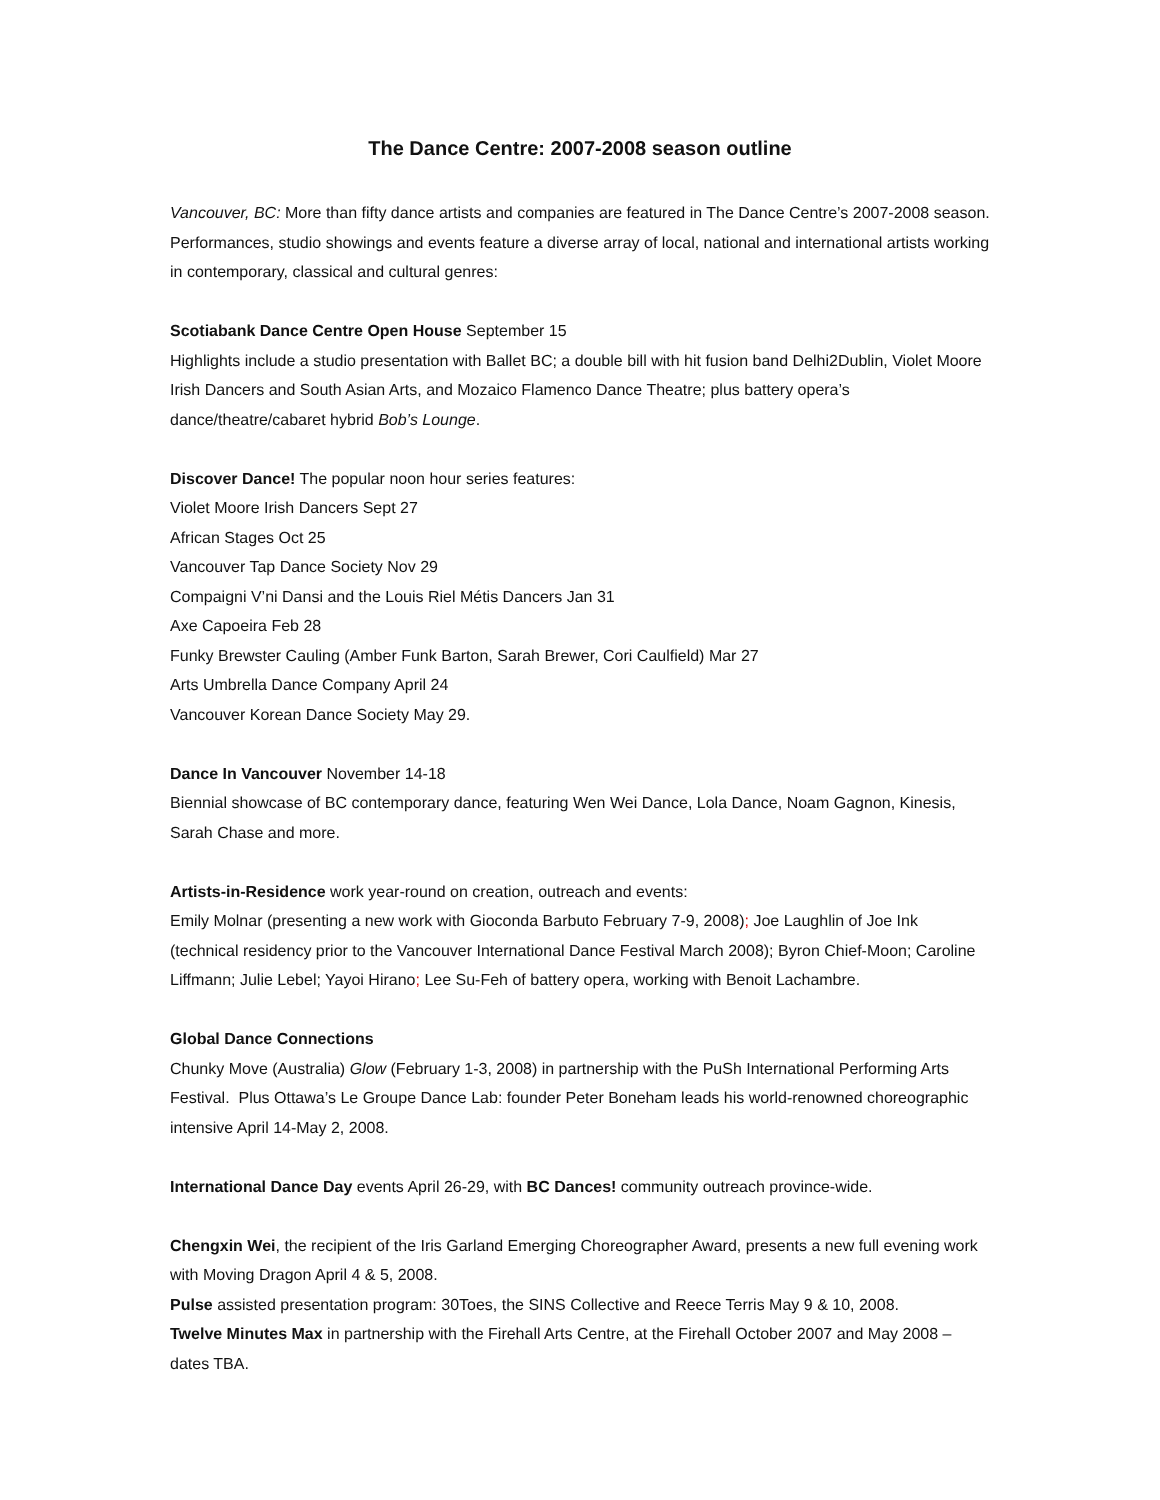The Dance Centre: 2007-2008 season outline
Vancouver, BC: More than fifty dance artists and companies are featured in The Dance Centre’s 2007-2008 season. Performances, studio showings and events feature a diverse array of local, national and international artists working in contemporary, classical and cultural genres:
Scotiabank Dance Centre Open House September 15
Highlights include a studio presentation with Ballet BC; a double bill with hit fusion band Delhi2Dublin, Violet Moore Irish Dancers and South Asian Arts, and Mozaico Flamenco Dance Theatre; plus battery opera’s dance/theatre/cabaret hybrid Bob’s Lounge.
Discover Dance! The popular noon hour series features:
Violet Moore Irish Dancers Sept 27
African Stages Oct 25
Vancouver Tap Dance Society Nov 29
Compaigni V’ni Dansi and the Louis Riel Métis Dancers Jan 31
Axe Capoeira Feb 28
Funky Brewster Cauling (Amber Funk Barton, Sarah Brewer, Cori Caulfield) Mar 27
Arts Umbrella Dance Company April 24
Vancouver Korean Dance Society May 29.
Dance In Vancouver November 14-18
Biennial showcase of BC contemporary dance, featuring Wen Wei Dance, Lola Dance, Noam Gagnon, Kinesis, Sarah Chase and more.
Artists-in-Residence work year-round on creation, outreach and events:
Emily Molnar (presenting a new work with Gioconda Barbuto February 7-9, 2008); Joe Laughlin of Joe Ink (technical residency prior to the Vancouver International Dance Festival March 2008); Byron Chief-Moon; Caroline Liffmann; Julie Lebel; Yayoi Hirano; Lee Su-Feh of battery opera, working with Benoit Lachambre.
Global Dance Connections
Chunky Move (Australia) Glow (February 1-3, 2008) in partnership with the PuSh International Performing Arts Festival. Plus Ottawa’s Le Groupe Dance Lab: founder Peter Boneham leads his world-renowned choreographic intensive April 14-May 2, 2008.
International Dance Day events April 26-29, with BC Dances! community outreach province-wide.
Chengxin Wei, the recipient of the Iris Garland Emerging Choreographer Award, presents a new full evening work with Moving Dragon April 4 & 5, 2008.
Pulse assisted presentation program: 30Toes, the SINS Collective and Reece Terris May 9 & 10, 2008.
Twelve Minutes Max in partnership with the Firehall Arts Centre, at the Firehall October 2007 and May 2008 –dates TBA.